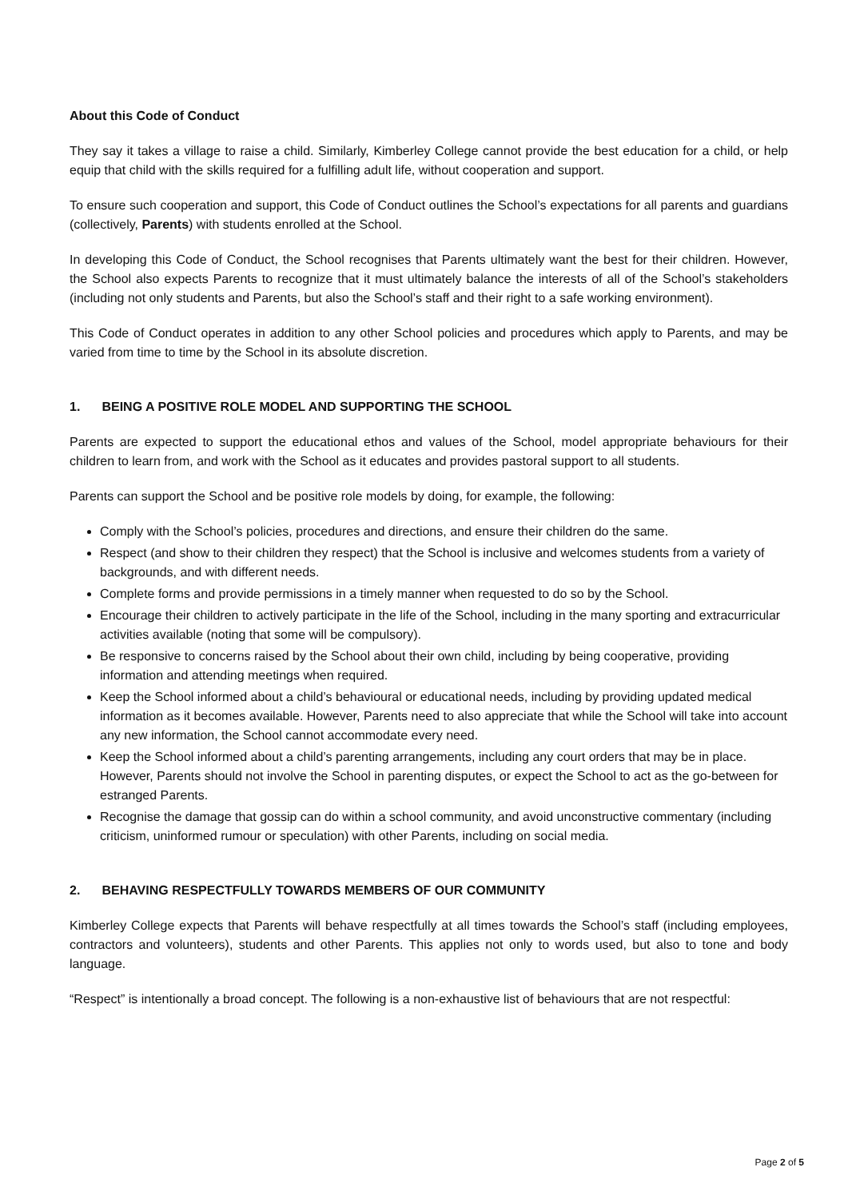About this Code of Conduct
They say it takes a village to raise a child. Similarly, Kimberley College cannot provide the best education for a child, or help equip that child with the skills required for a fulfilling adult life, without cooperation and support.
To ensure such cooperation and support, this Code of Conduct outlines the School’s expectations for all parents and guardians (collectively, Parents) with students enrolled at the School.
In developing this Code of Conduct, the School recognises that Parents ultimately want the best for their children. However, the School also expects Parents to recognize that it must ultimately balance the interests of all of the School’s stakeholders (including not only students and Parents, but also the School’s staff and their right to a safe working environment).
This Code of Conduct operates in addition to any other School policies and procedures which apply to Parents, and may be varied from time to time by the School in its absolute discretion.
1. BEING A POSITIVE ROLE MODEL AND SUPPORTING THE SCHOOL
Parents are expected to support the educational ethos and values of the School, model appropriate behaviours for their children to learn from, and work with the School as it educates and provides pastoral support to all students.
Parents can support the School and be positive role models by doing, for example, the following:
Comply with the School’s policies, procedures and directions, and ensure their children do the same.
Respect (and show to their children they respect) that the School is inclusive and welcomes students from a variety of backgrounds, and with different needs.
Complete forms and provide permissions in a timely manner when requested to do so by the School.
Encourage their children to actively participate in the life of the School, including in the many sporting and extracurricular activities available (noting that some will be compulsory).
Be responsive to concerns raised by the School about their own child, including by being cooperative, providing information and attending meetings when required.
Keep the School informed about a child’s behavioural or educational needs, including by providing updated medical information as it becomes available. However, Parents need to also appreciate that while the School will take into account any new information, the School cannot accommodate every need.
Keep the School informed about a child’s parenting arrangements, including any court orders that may be in place. However, Parents should not involve the School in parenting disputes, or expect the School to act as the go-between for estranged Parents.
Recognise the damage that gossip can do within a school community, and avoid unconstructive commentary (including criticism, uninformed rumour or speculation) with other Parents, including on social media.
2. BEHAVING RESPECTFULLY TOWARDS MEMBERS OF OUR COMMUNITY
Kimberley College expects that Parents will behave respectfully at all times towards the School’s staff (including employees, contractors and volunteers), students and other Parents. This applies not only to words used, but also to tone and body language.
“Respect” is intentionally a broad concept. The following is a non-exhaustive list of behaviours that are not respectful:
Page 2 of 5